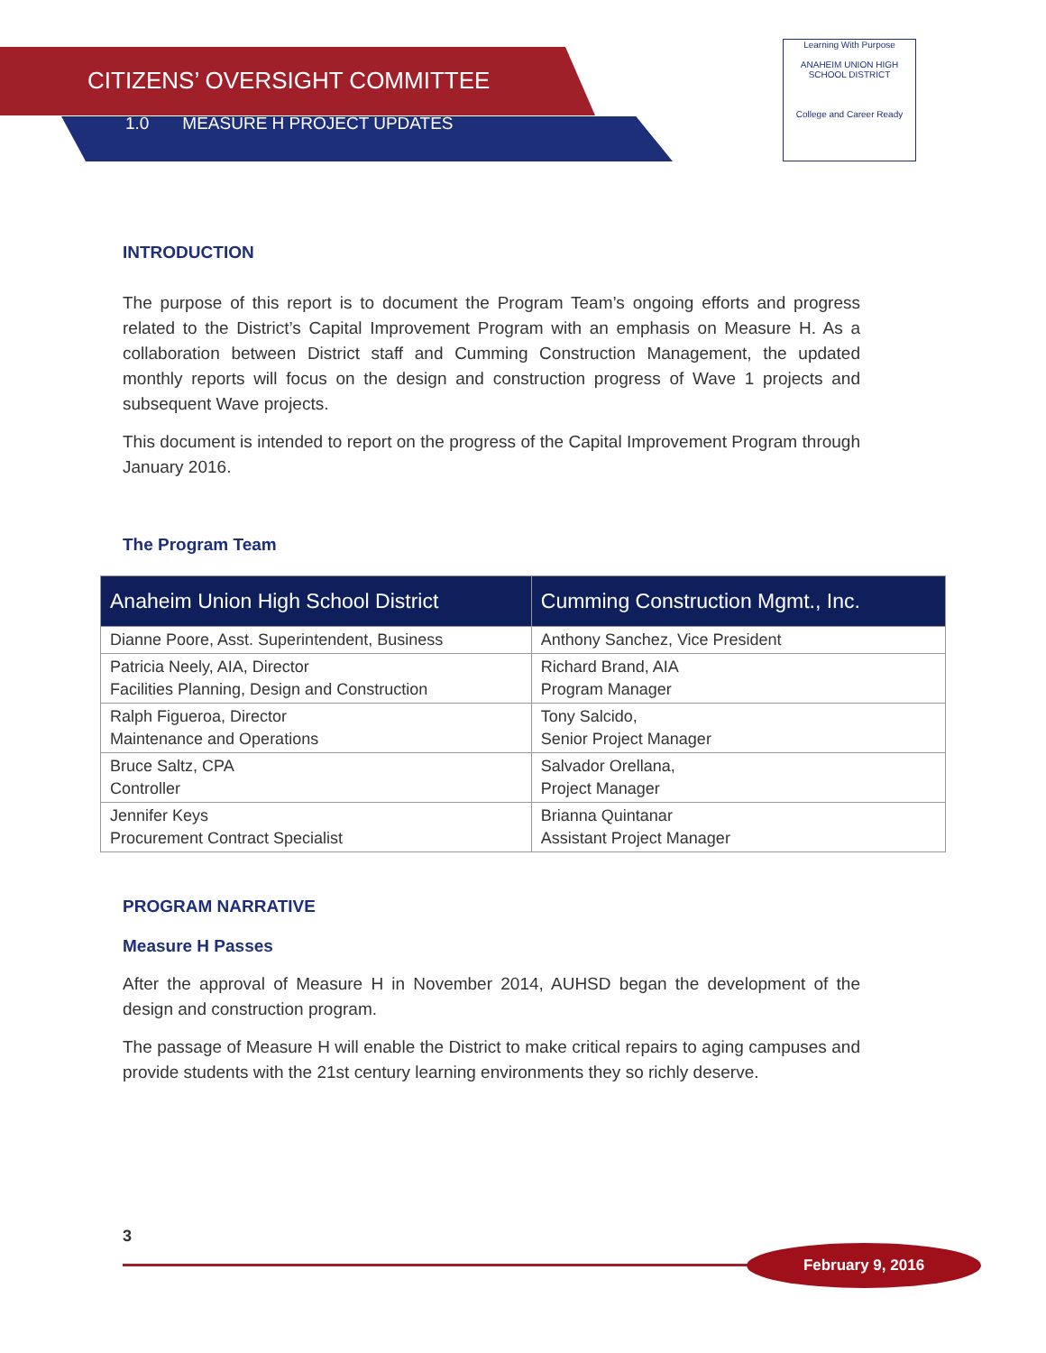CITIZENS’ OVERSIGHT COMMITTEE
1.0 MEASURE H PROJECT UPDATES
Learning With Purpose
ANAHEIM UNION HIGH SCHOOL DISTRICT
College and Career Ready
INTRODUCTION
The purpose of this report is to document the Program Team’s ongoing efforts and progress related to the District’s Capital Improvement Program with an emphasis on Measure H. As a collaboration between District staff and Cumming Construction Management, the updated monthly reports will focus on the design and construction progress of Wave 1 projects and subsequent Wave projects.
This document is intended to report on the progress of the Capital Improvement Program through January 2016.
The Program Team
| Anaheim Union High School District | Cumming Construction Mgmt., Inc. |
| --- | --- |
| Dianne Poore, Asst. Superintendent, Business | Anthony Sanchez, Vice President |
| Patricia Neely, AIA, Director Facilities Planning, Design and Construction | Richard Brand, AIA Program Manager |
| Ralph Figueroa, Director Maintenance and Operations | Tony Salcido, Senior Project Manager |
| Bruce Saltz, CPA Controller | Salvador Orellana, Project Manager |
| Jennifer Keys Procurement Contract Specialist | Brianna Quintanar Assistant Project Manager |
PROGRAM NARRATIVE
Measure H Passes
After the approval of Measure H in November 2014, AUHSD began the development of the design and construction program.
The passage of Measure H will enable the District to make critical repairs to aging campuses and provide students with the 21st century learning environments they so richly deserve.
3
February 9, 2016